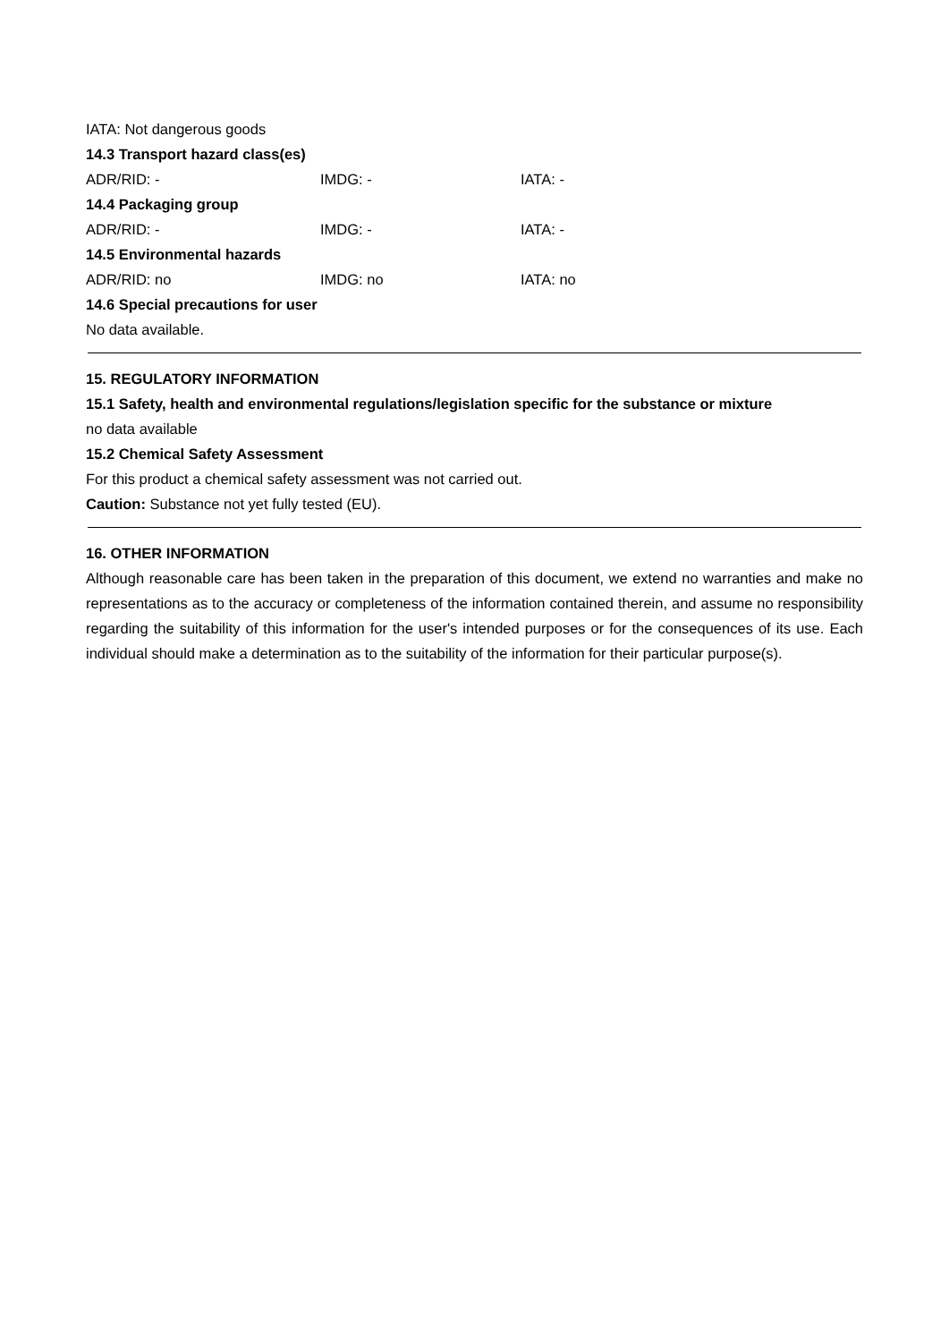IATA: Not dangerous goods
14.3 Transport hazard class(es)
ADR/RID: - IMDG: - IATA: -
14.4 Packaging group
ADR/RID: - IMDG: - IATA: -
14.5 Environmental hazards
ADR/RID: no IMDG: no IATA: no
14.6 Special precautions for user
No data available.
15. REGULATORY INFORMATION
15.1 Safety, health and environmental regulations/legislation specific for the substance or mixture
no data available
15.2 Chemical Safety Assessment
For this product a chemical safety assessment was not carried out.
Caution: Substance not yet fully tested (EU).
16. OTHER INFORMATION
Although reasonable care has been taken in the preparation of this document, we extend no warranties and make no representations as to the accuracy or completeness of the information contained therein, and assume no responsibility regarding the suitability of this information for the user's intended purposes or for the consequences of its use. Each individual should make a determination as to the suitability of the information for their particular purpose(s).